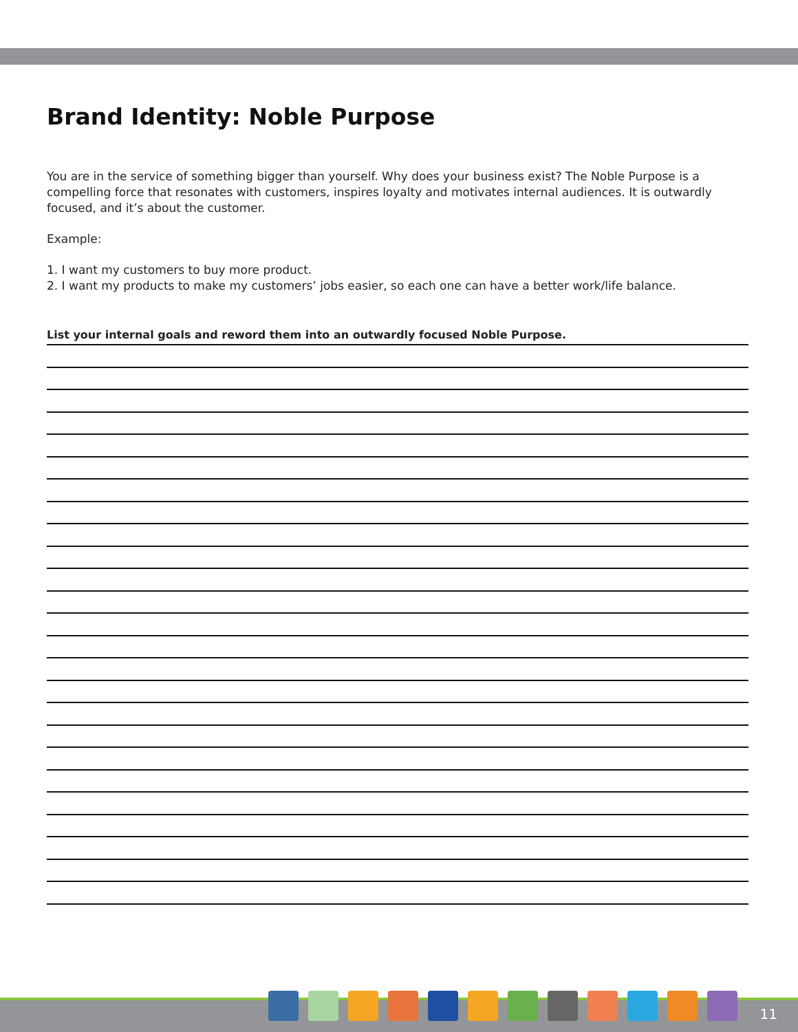Brand Identity: Noble Purpose
You are in the service of something bigger than yourself. Why does your business exist? The Noble Purpose is a compelling force that resonates with customers, inspires loyalty and motivates internal audiences. It is outwardly focused, and it’s about the customer.
Example:
1. I want my customers to buy more product.
2. I want my products to make my customers’ jobs easier, so each one can have a better work/life balance.
List your internal goals and reword them into an outwardly focused Noble Purpose.
11